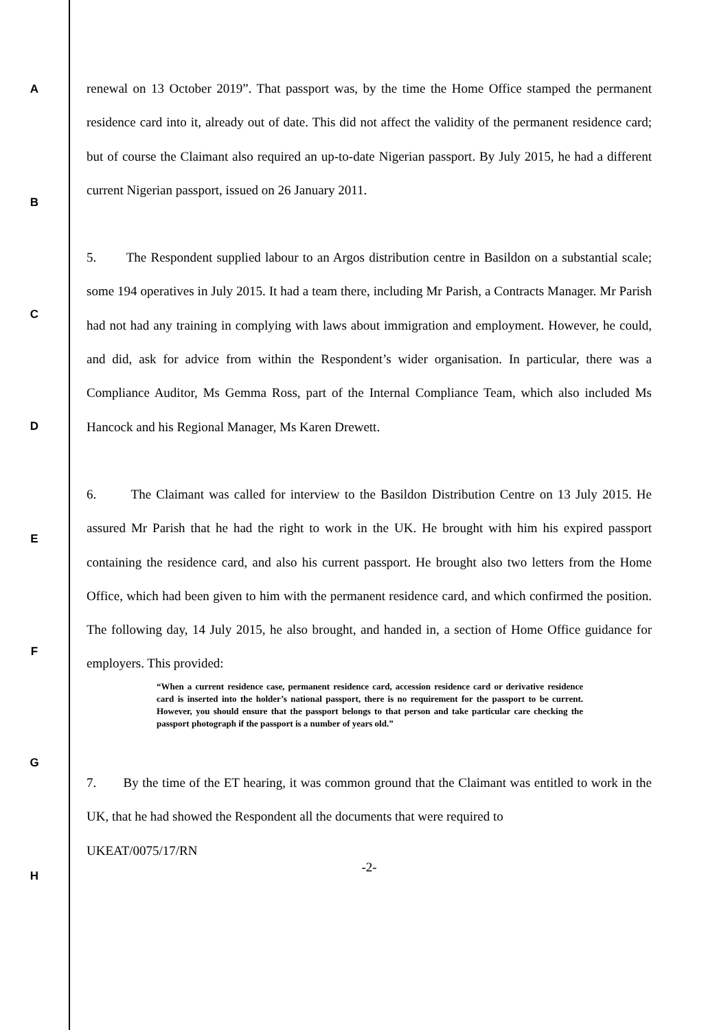A
B
C
D
E
F
G
H
renewal on 13 October 2019”. That passport was, by the time the Home Office stamped the permanent residence card into it, already out of date. This did not affect the validity of the permanent residence card; but of course the Claimant also required an up-to-date Nigerian passport. By July 2015, he had a different current Nigerian passport, issued on 26 January 2011.
5. The Respondent supplied labour to an Argos distribution centre in Basildon on a substantial scale; some 194 operatives in July 2015. It had a team there, including Mr Parish, a Contracts Manager. Mr Parish had not had any training in complying with laws about immigration and employment. However, he could, and did, ask for advice from within the Respondent’s wider organisation. In particular, there was a Compliance Auditor, Ms Gemma Ross, part of the Internal Compliance Team, which also included Ms Hancock and his Regional Manager, Ms Karen Drewett.
6. The Claimant was called for interview to the Basildon Distribution Centre on 13 July 2015. He assured Mr Parish that he had the right to work in the UK. He brought with him his expired passport containing the residence card, and also his current passport. He brought also two letters from the Home Office, which had been given to him with the permanent residence card, and which confirmed the position. The following day, 14 July 2015, he also brought, and handed in, a section of Home Office guidance for employers. This provided:
“When a current residence case, permanent residence card, accession residence card or derivative residence card is inserted into the holder’s national passport, there is no requirement for the passport to be current. However, you should ensure that the passport belongs to that person and take particular care checking the passport photograph if the passport is a number of years old.”
7. By the time of the ET hearing, it was common ground that the Claimant was entitled to work in the UK, that he had showed the Respondent all the documents that were required to
UKEAT/0075/17/RN
-2-